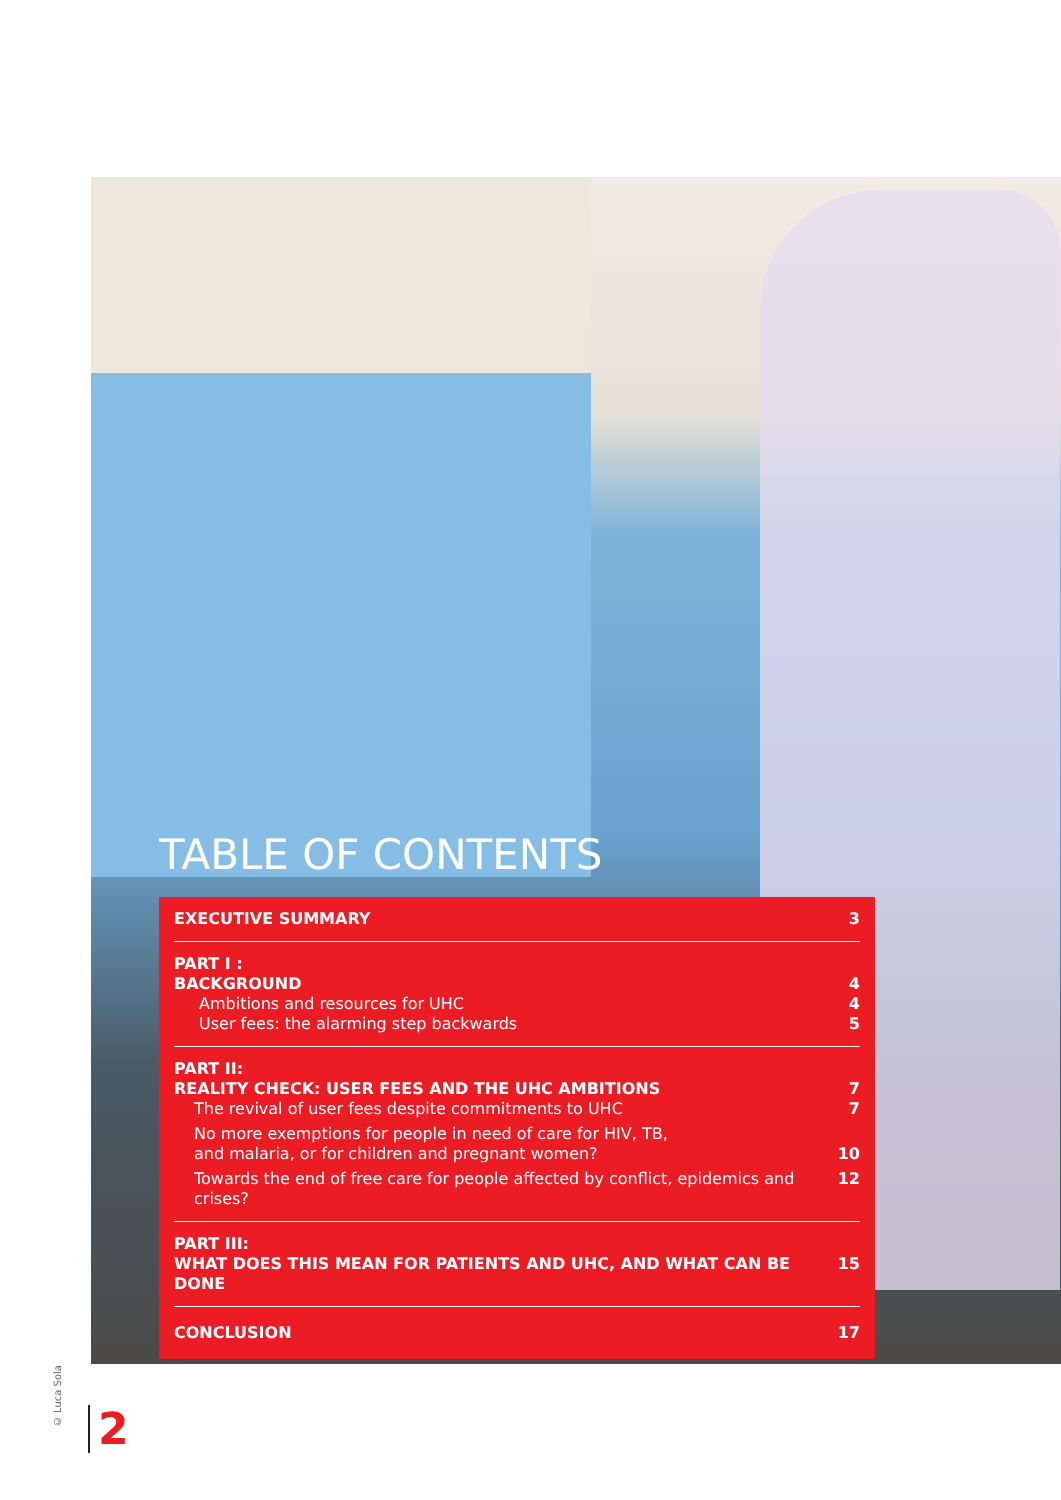TABLE OF CONTENTS
EXECUTIVE SUMMARY 3
PART I :
BACKGROUND 4
Ambitions and resources for UHC 4
User fees: the alarming step backwards 5
PART II:
REALITY CHECK: USER FEES AND THE UHC AMBITIONS 7
The revival of user fees despite commitments to UHC 7
No more exemptions for people in need of care for HIV, TB,
and malaria, or for children and pregnant women? 10
Towards the end of free care for people affected by conflict, epidemics and crises? 12
PART III:
WHAT DOES THIS MEAN FOR PATIENTS AND UHC, AND WHAT CAN BE DONE 15
CONCLUSION 17
© Luca Sola
2